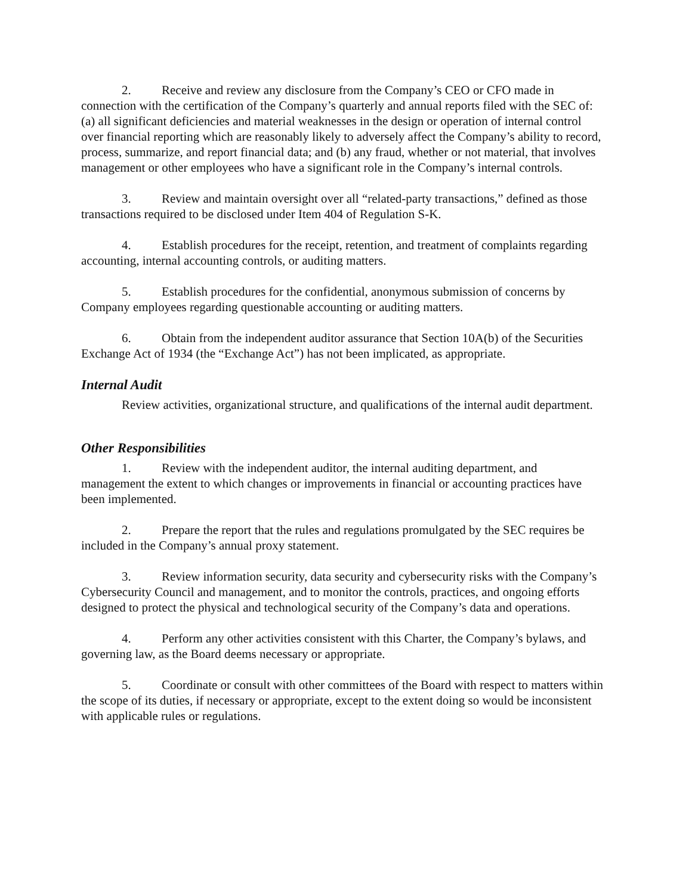2. Receive and review any disclosure from the Company’s CEO or CFO made in connection with the certification of the Company’s quarterly and annual reports filed with the SEC of: (a) all significant deficiencies and material weaknesses in the design or operation of internal control over financial reporting which are reasonably likely to adversely affect the Company’s ability to record, process, summarize, and report financial data; and (b) any fraud, whether or not material, that involves management or other employees who have a significant role in the Company’s internal controls.
3. Review and maintain oversight over all “related-party transactions,” defined as those transactions required to be disclosed under Item 404 of Regulation S-K.
4. Establish procedures for the receipt, retention, and treatment of complaints regarding accounting, internal accounting controls, or auditing matters.
5. Establish procedures for the confidential, anonymous submission of concerns by Company employees regarding questionable accounting or auditing matters.
6. Obtain from the independent auditor assurance that Section 10A(b) of the Securities Exchange Act of 1934 (the “Exchange Act”) has not been implicated, as appropriate.
Internal Audit
Review activities, organizational structure, and qualifications of the internal audit department.
Other Responsibilities
1. Review with the independent auditor, the internal auditing department, and management the extent to which changes or improvements in financial or accounting practices have been implemented.
2. Prepare the report that the rules and regulations promulgated by the SEC requires be included in the Company’s annual proxy statement.
3. Review information security, data security and cybersecurity risks with the Company’s Cybersecurity Council and management, and to monitor the controls, practices, and ongoing efforts designed to protect the physical and technological security of the Company’s data and operations.
4. Perform any other activities consistent with this Charter, the Company’s bylaws, and governing law, as the Board deems necessary or appropriate.
5. Coordinate or consult with other committees of the Board with respect to matters within the scope of its duties, if necessary or appropriate, except to the extent doing so would be inconsistent with applicable rules or regulations.